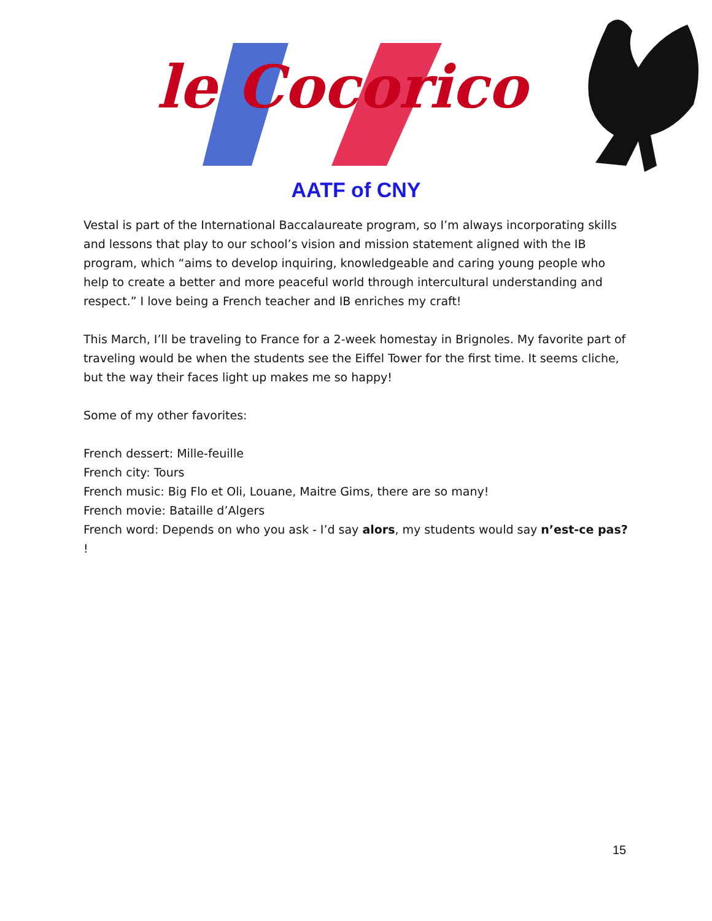le Cocorico
AATF of CNY
Vestal is part of the International Baccalaureate program, so I’m always incorporating skills and lessons that play to our school’s vision and mission statement aligned with the IB program, which “aims to develop inquiring, knowledgeable and caring young people who help to create a better and more peaceful world through intercultural understanding and respect.” I love being a French teacher and IB enriches my craft!
This March, I’ll be traveling to France for a 2-week homestay in Brignoles. My favorite part of traveling would be when the students see the Eiffel Tower for the first time. It seems cliche, but the way their faces light up makes me so happy!
Some of my other favorites:
French dessert: Mille-feuille
French city: Tours
French music: Big Flo et Oli, Louane, Maitre Gims, there are so many!
French movie: Bataille d’Algers
French word: Depends on who you ask - I’d say alors, my students would say n’est-ce pas? !
15